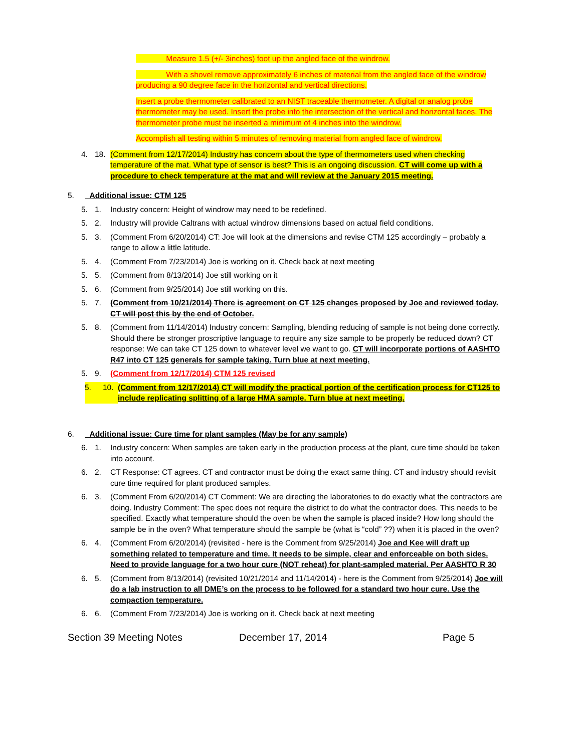Measure 1.5 (+/- 3inches) foot up the angled face of the windrow.
With a shovel remove approximately 6 inches of material from the angled face of the windrow producing a 90 degree face in the horizontal and vertical directions.
Insert a probe thermometer calibrated to an NIST traceable thermometer. A digital or analog probe thermometer may be used. Insert the probe into the intersection of the vertical and horizontal faces. The thermometer probe must be inserted a minimum of 4 inches into the windrow.
Accomplish all testing within 5 minutes of removing material from angled face of windrow.
4. 18. (Comment from 12/17/2014) Industry has concern about the type of thermometers used when checking temperature of the mat. What type of sensor is best? This is an ongoing discussion. CT will come up with a procedure to check temperature at the mat and will review at the January 2015 meeting.
5. Additional issue: CTM 125
5. 1. Industry concern: Height of windrow may need to be redefined.
5. 2. Industry will provide Caltrans with actual windrow dimensions based on actual field conditions.
5. 3. (Comment From 6/20/2014) CT: Joe will look at the dimensions and revise CTM 125 accordingly – probably a range to allow a little latitude.
5. 4. (Comment From 7/23/2014) Joe is working on it. Check back at next meeting
5. 5. (Comment from 8/13/2014) Joe still working on it
5. 6. (Comment from 9/25/2014) Joe still working on this.
5. 7. (Comment from 10/21/2014) There is agreement on CT 125 changes proposed by Joe and reviewed today. CT will post this by the end of October.
5. 8. (Comment from 11/14/2014) Industry concern: Sampling, blending reducing of sample is not being done correctly. Should there be stronger proscriptive language to require any size sample to be properly be reduced down? CT response: We can take CT 125 down to whatever level we want to go. CT will incorporate portions of AASHTO R47 into CT 125 generals for sample taking. Turn blue at next meeting.
5. 9. (Comment from 12/17/2014) CTM 125 revised
5. 10. (Comment from 12/17/2014) CT will modify the practical portion of the certification process for CT125 to include replicating splitting of a large HMA sample. Turn blue at next meeting.
6. Additional issue: Cure time for plant samples (May be for any sample)
6. 1. Industry concern: When samples are taken early in the production process at the plant, cure time should be taken into account.
6. 2. CT Response: CT agrees. CT and contractor must be doing the exact same thing. CT and industry should revisit cure time required for plant produced samples.
6. 3. (Comment From 6/20/2014) CT Comment: We are directing the laboratories to do exactly what the contractors are doing. Industry Comment: The spec does not require the district to do what the contractor does. This needs to be specified. Exactly what temperature should the oven be when the sample is placed inside? How long should the sample be in the oven? What temperature should the sample be (what is “cold” ??) when it is placed in the oven?
6. 4. (Comment From 6/20/2014) (revisited - here is the Comment from 9/25/2014) Joe and Kee will draft up something related to temperature and time. It needs to be simple, clear and enforceable on both sides. Need to provide language for a two hour cure (NOT reheat) for plant-sampled material. Per AASHTO R 30
6. 5. (Comment from 8/13/2014) (revisited 10/21/2014 and 11/14/2014) - here is the Comment from 9/25/2014) Joe will do a lab instruction to all DME’s on the process to be followed for a standard two hour cure. Use the compaction temperature.
6. 6. (Comment From 7/23/2014) Joe is working on it. Check back at next meeting
Section 39 Meeting Notes December 17, 2014 Page 5